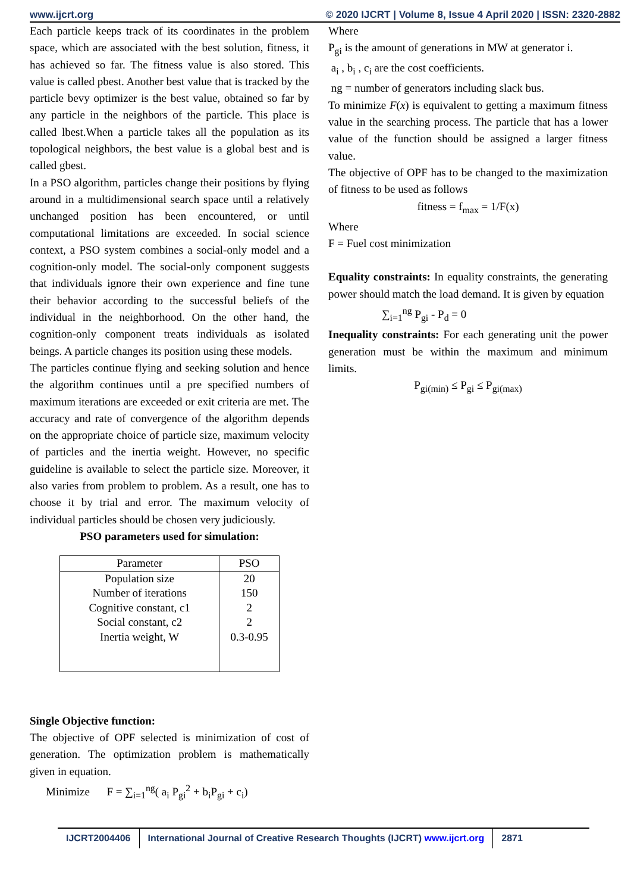www.ijcrt.org © 2020 IJCRT | Volume 8, Issue 4 April 2020 | ISSN: 2320-2882
Each particle keeps track of its coordinates in the problem space, which are associated with the best solution, fitness, it has achieved so far. The fitness value is also stored. This value is called pbest. Another best value that is tracked by the particle bevy optimizer is the best value, obtained so far by any particle in the neighbors of the particle. This place is called lbest.When a particle takes all the population as its topological neighbors, the best value is a global best and is called gbest.
In a PSO algorithm, particles change their positions by flying around in a multidimensional search space until a relatively unchanged position has been encountered, or until computational limitations are exceeded. In social science context, a PSO system combines a social-only model and a cognition-only model. The social-only component suggests that individuals ignore their own experience and fine tune their behavior according to the successful beliefs of the individual in the neighborhood. On the other hand, the cognition-only component treats individuals as isolated beings. A particle changes its position using these models.
The particles continue flying and seeking solution and hence the algorithm continues until a pre specified numbers of maximum iterations are exceeded or exit criteria are met. The accuracy and rate of convergence of the algorithm depends on the appropriate choice of particle size, maximum velocity of particles and the inertia weight. However, no specific guideline is available to select the particle size. Moreover, it also varies from problem to problem. As a result, one has to choose it by trial and error. The maximum velocity of individual particles should be chosen very judiciously.
PSO parameters used for simulation:
| Parameter | PSO |
| --- | --- |
| Population size | 20 |
| Number of iterations | 150 |
| Cognitive constant, c1 | 2 |
| Social constant, c2 | 2 |
| Inertia weight, W | 0.3-0.95 |
Single Objective function:
The objective of OPF selected is minimization of cost of generation. The optimization problem is mathematically given in equation.
Minimize F = ∑<sub>i=1</sub><sup>ng</sup>( a<sub>i</sub> P<sub>gi</sub><sup>2</sup> + b<sub>i</sub>P<sub>gi</sub> + c<sub>i</sub>)
Where
P<sub>gi</sub> is the amount of generations in MW at generator i.
a<sub>i</sub> , b<sub>i</sub> , c<sub>i</sub> are the cost coefficients.
ng = number of generators including slack bus.
To minimize F(x) is equivalent to getting a maximum fitness value in the searching process. The particle that has a lower value of the function should be assigned a larger fitness value.
The objective of OPF has to be changed to the maximization of fitness to be used as follows
fitness = f<sub>max</sub> = 1/F(x)
Where
F = Fuel cost minimization
Equality constraints: In equality constraints, the generating power should match the load demand. It is given by equation
∑<sub>i=1</sub><sup>ng</sup> P<sub>gi</sub> - P<sub>d</sub> = 0
Inequality constraints: For each generating unit the power generation must be within the maximum and minimum limits.
P<sub>gi(min)</sub> ≤ P<sub>gi</sub> ≤ P<sub>gi(max)</sub>
IJCRT2004406 International Journal of Creative Research Thoughts (IJCRT) www.ijcrt.org
2871